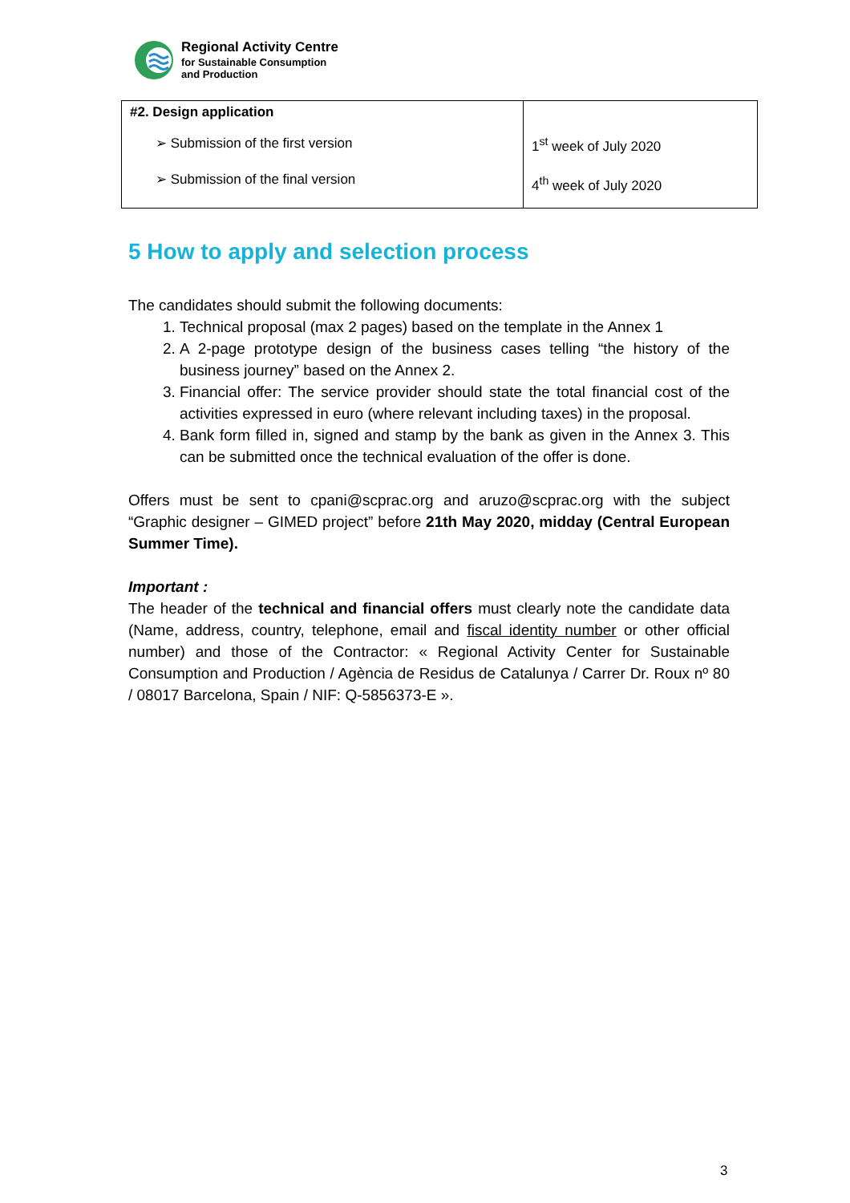Regional Activity Centre
for Sustainable Consumption
and Production
| #2. Design application ➢ Submission of the first version ➢ Submission of the final version | 1<sup>st</sup> week of July 2020 4<sup>th</sup> week of July 2020 |
5 How to apply and selection process
The candidates should submit the following documents:
1. Technical proposal (max 2 pages) based on the template in the Annex 1
2. A 2-page prototype design of the business cases telling “the history of the business journey” based on the Annex 2.
3. Financial offer: The service provider should state the total financial cost of the activities expressed in euro (where relevant including taxes) in the proposal.
4. Bank form filled in, signed and stamp by the bank as given in the Annex 3. This can be submitted once the technical evaluation of the offer is done.
Offers must be sent to cpani@scprac.org and aruzo@scprac.org with the subject “Graphic designer – GIMED project” before 21th May 2020, midday (Central European Summer Time).
Important :
The header of the technical and financial offers must clearly note the candidate data (Name, address, country, telephone, email and fiscal identity number or other official number) and those of the Contractor: « Regional Activity Center for Sustainable Consumption and Production / Agència de Residus de Catalunya / Carrer Dr. Roux nº 80 / 08017 Barcelona, Spain / NIF: Q-5856373-E ».
3